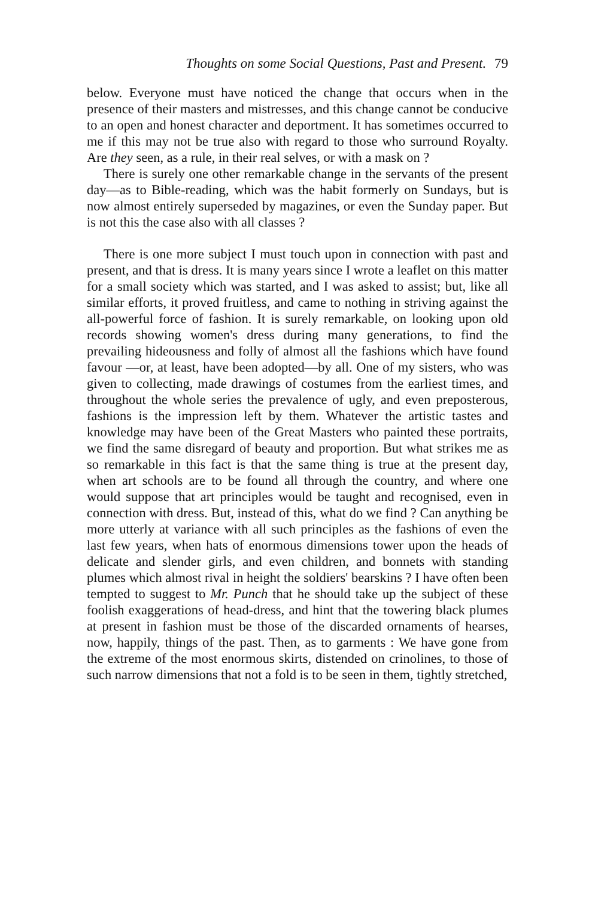Thoughts on some Social Questions, Past and Present. 79
below. Everyone must have noticed the change that occurs when in the presence of their masters and mistresses, and this change cannot be conducive to an open and honest character and deportment. It has sometimes occurred to me if this may not be true also with regard to those who surround Royalty. Are they seen, as a rule, in their real selves, or with a mask on ?
There is surely one other remarkable change in the servants of the present day—as to Bible-reading, which was the habit formerly on Sundays, but is now almost entirely superseded by magazines, or even the Sunday paper. But is not this the case also with all classes ?
There is one more subject I must touch upon in connection with past and present, and that is dress. It is many years since I wrote a leaflet on this matter for a small society which was started, and I was asked to assist; but, like all similar efforts, it proved fruitless, and came to nothing in striving against the all-powerful force of fashion. It is surely remark­able, on looking upon old records showing women's dress during many generations, to find the prevailing hideousness and folly of almost all the fashions which have found favour —or, at least, have been adopted—by all. One of my sisters, who was given to collecting, made drawings of costumes from the earliest times, and throughout the whole series the pre­valence of ugly, and even preposterous, fashions is the impres­sion left by them. Whatever the artistic tastes and knowledge may have been of the Great Masters who painted these portraits, we find the same disregard of beauty and proportion. But what strikes me as so remarkable in this fact is that the same thing is true at the present day, when art schools are to be found all through the country, and where one would suppose that art principles would be taught and recognised, even in connection with dress. But, instead of this, what do we find ? Can anything be more utterly at variance with all such prin­ciples as the fashions of even the last few years, when hats of enormous dimensions tower upon the heads of delicate and slender girls, and even children, and bonnets with standing plumes which almost rival in height the soldiers' bearskins ? I have often been tempted to suggest to Mr. Punch that he should take up the subject of these foolish exaggerations of head-dress, and hint that the towering black plumes at present in fashion must be those of the discarded ornaments of hearses, now, happily, things of the past. Then, as to gar­ments : We have gone from the extreme of the most enormous skirts, distended on crinolines, to those of such narrow dimen­sions that not a fold is to be seen in them, tightly stretched,